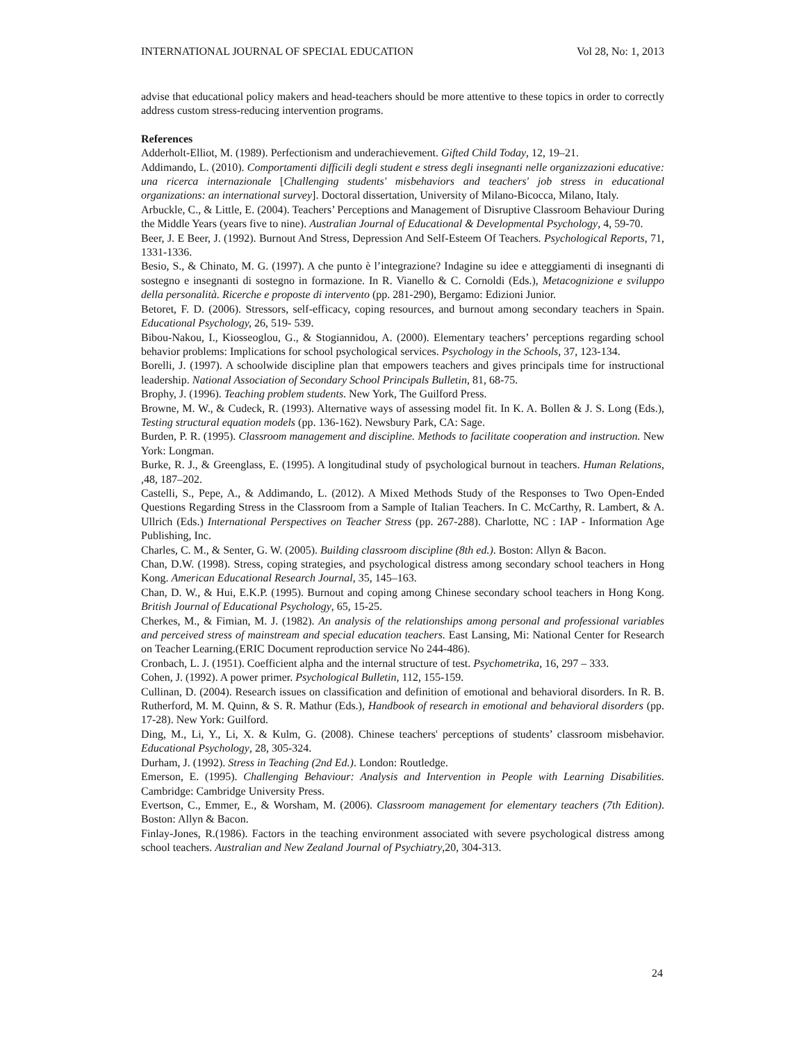INTERNATIONAL JOURNAL OF SPECIAL EDUCATION Vol 28, No: 1, 2013
advise that educational policy makers and head-teachers should be more attentive to these topics in order to correctly address custom stress-reducing intervention programs.
References
Adderholt-Elliot, M. (1989). Perfectionism and underachievement. Gifted Child Today, 12, 19–21.
Addimando, L. (2010). Comportamenti difficili degli student e stress degli insegnanti nelle organizzazioni educative: una ricerca internazionale [Challenging students' misbehaviors and teachers' job stress in educational organizations: an international survey]. Doctoral dissertation, University of Milano-Bicocca, Milano, Italy.
Arbuckle, C., & Little, E. (2004). Teachers’ Perceptions and Management of Disruptive Classroom Behaviour During the Middle Years (years five to nine). Australian Journal of Educational & Developmental Psychology, 4, 59-70.
Beer, J. E Beer, J. (1992). Burnout And Stress, Depression And Self-Esteem Of Teachers. Psychological Reports, 71, 1331-1336.
Besio, S., & Chinato, M. G. (1997). A che punto è l’integrazione? Indagine su idee e atteggiamenti di insegnanti di sostegno e insegnanti di sostegno in formazione. In R. Vianello & C. Cornoldi (Eds.), Metacognizione e sviluppo della personalità. Ricerche e proposte di intervento (pp. 281-290), Bergamo: Edizioni Junior.
Betoret, F. D. (2006). Stressors, self-efficacy, coping resources, and burnout among secondary teachers in Spain. Educational Psychology, 26, 519- 539.
Bibou-Nakou, I., Kiosseoglou, G., & Stogiannidou, A. (2000). Elementary teachers’ perceptions regarding school behavior problems: Implications for school psychological services. Psychology in the Schools, 37, 123-134.
Borelli, J. (1997). A schoolwide discipline plan that empowers teachers and gives principals time for instructional leadership. National Association of Secondary School Principals Bulletin, 81, 68-75.
Brophy, J. (1996). Teaching problem students. New York, The Guilford Press.
Browne, M. W., & Cudeck, R. (1993). Alternative ways of assessing model fit. In K. A. Bollen & J. S. Long (Eds.), Testing structural equation models (pp. 136-162). Newsbury Park, CA: Sage.
Burden, P. R. (1995). Classroom management and discipline. Methods to facilitate cooperation and instruction. New York: Longman.
Burke, R. J., & Greenglass, E. (1995). A longitudinal study of psychological burnout in teachers. Human Relations, ,48, 187–202.
Castelli, S., Pepe, A., & Addimando, L. (2012). A Mixed Methods Study of the Responses to Two Open-Ended Questions Regarding Stress in the Classroom from a Sample of Italian Teachers. In C. McCarthy, R. Lambert, & A. Ullrich (Eds.) International Perspectives on Teacher Stress (pp. 267-288). Charlotte, NC : IAP - Information Age Publishing, Inc.
Charles, C. M., & Senter, G. W. (2005). Building classroom discipline (8th ed.). Boston: Allyn & Bacon.
Chan, D.W. (1998). Stress, coping strategies, and psychological distress among secondary school teachers in Hong Kong. American Educational Research Journal, 35, 145–163.
Chan, D. W., & Hui, E.K.P. (1995). Burnout and coping among Chinese secondary school teachers in Hong Kong. British Journal of Educational Psychology, 65, 15-25.
Cherkes, M., & Fimian, M. J. (1982). An analysis of the relationships among personal and professional variables and perceived stress of mainstream and special education teachers. East Lansing, Mi: National Center for Research on Teacher Learning.(ERIC Document reproduction service No 244-486).
Cronbach, L. J. (1951). Coefficient alpha and the internal structure of test. Psychometrika, 16, 297 – 333.
Cohen, J. (1992). A power primer. Psychological Bulletin, 112, 155-159.
Cullinan, D. (2004). Research issues on classification and definition of emotional and behavioral disorders. In R. B. Rutherford, M. M. Quinn, & S. R. Mathur (Eds.), Handbook of research in emotional and behavioral disorders (pp. 17-28). New York: Guilford.
Ding, M., Li, Y., Li, X. & Kulm, G. (2008). Chinese teachers' perceptions of students’ classroom misbehavior. Educational Psychology, 28, 305-324.
Durham, J. (1992). Stress in Teaching (2nd Ed.). London: Routledge.
Emerson, E. (1995). Challenging Behaviour: Analysis and Intervention in People with Learning Disabilities. Cambridge: Cambridge University Press.
Evertson, C., Emmer, E., & Worsham, M. (2006). Classroom management for elementary teachers (7th Edition). Boston: Allyn & Bacon.
Finlay-Jones, R.(1986). Factors in the teaching environment associated with severe psychological distress among school teachers. Australian and New Zealand Journal of Psychiatry,20, 304-313.
24